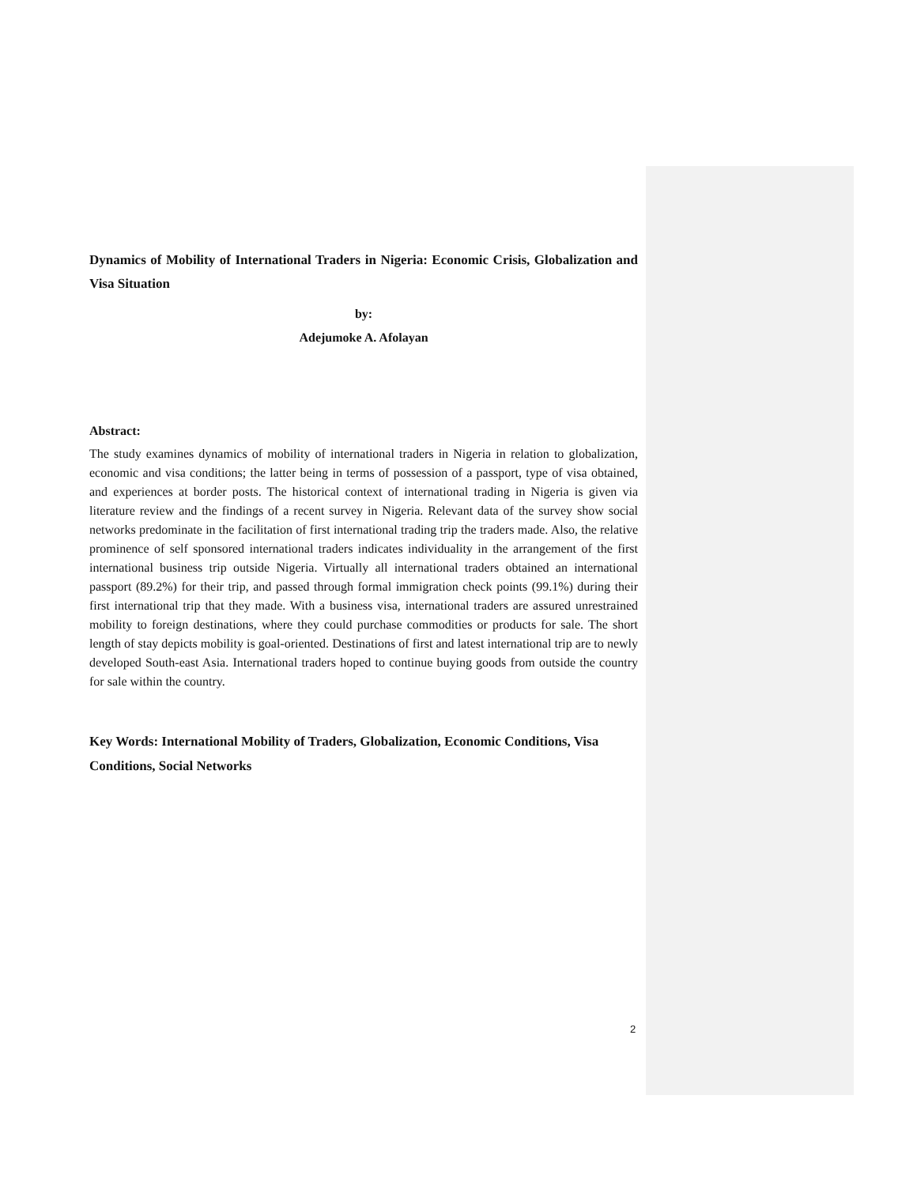Dynamics of Mobility of International Traders in Nigeria: Economic Crisis, Globalization and Visa Situation
by:
Adejumoke A. Afolayan
Abstract:
The study examines dynamics of mobility of international traders in Nigeria in relation to globalization, economic and visa conditions; the latter being in terms of possession of a passport, type of visa obtained, and experiences at border posts. The historical context of international trading in Nigeria is given via literature review and the findings of a recent survey in Nigeria. Relevant data of the survey show social networks predominate in the facilitation of first international trading trip the traders made. Also, the relative prominence of self sponsored international traders indicates individuality in the arrangement of the first international business trip outside Nigeria. Virtually all international traders obtained an international passport (89.2%) for their trip, and passed through formal immigration check points (99.1%) during their first international trip that they made. With a business visa, international traders are assured unrestrained mobility to foreign destinations, where they could purchase commodities or products for sale. The short length of stay depicts mobility is goal-oriented. Destinations of first and latest international trip are to newly developed South-east Asia. International traders hoped to continue buying goods from outside the country for sale within the country.
Key Words: International Mobility of Traders, Globalization, Economic Conditions, Visa Conditions, Social Networks
2